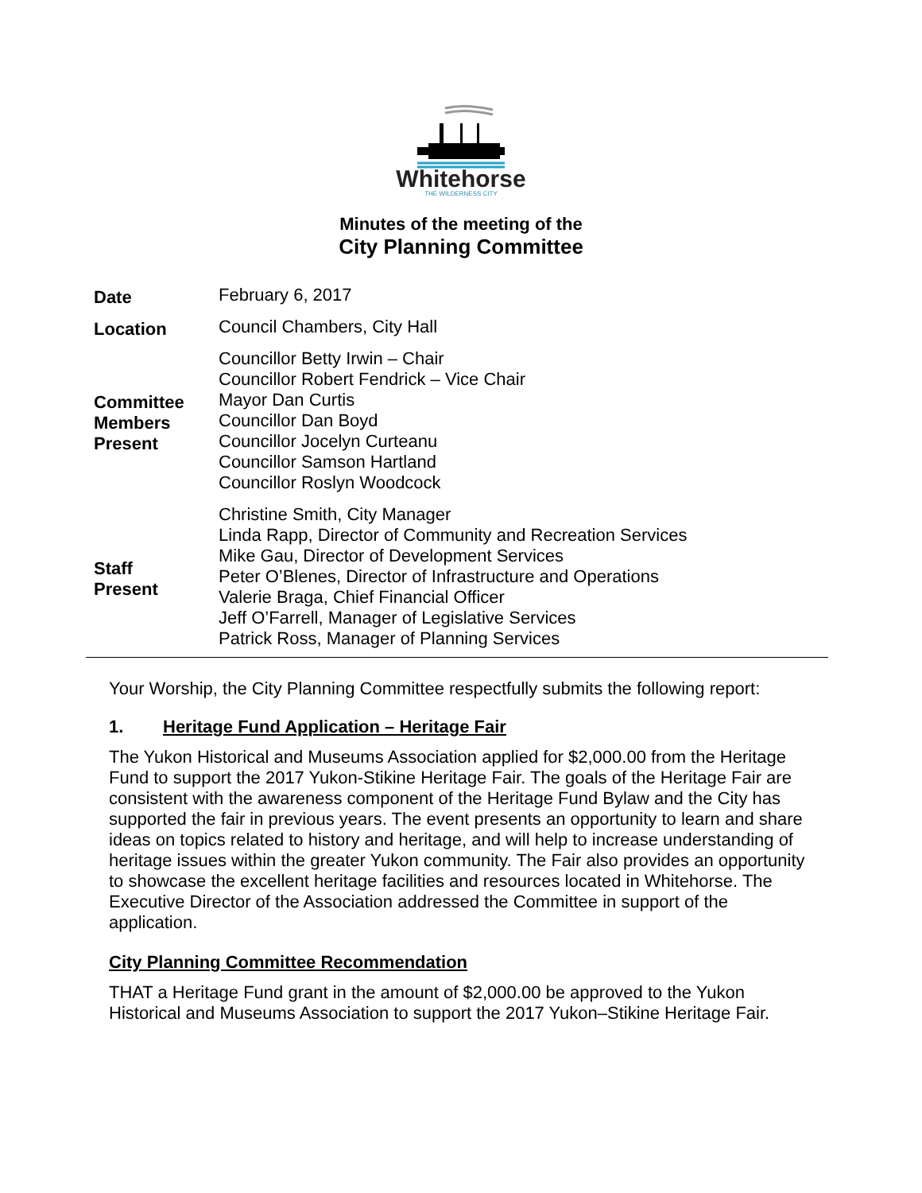Whitehorse
THE WILDERNESS CITY
Minutes of the meeting of the
City Planning Committee
| Date | February 6, 2017 |
| Location | Council Chambers, City Hall |
| Committee Members Present | Councillor Betty Irwin – Chair Councillor Robert Fendrick – Vice Chair Mayor Dan Curtis Councillor Dan Boyd Councillor Jocelyn Curteanu Councillor Samson Hartland Councillor Roslyn Woodcock |
| Staff Present | Christine Smith, City Manager Linda Rapp, Director of Community and Recreation Services Mike Gau, Director of Development Services Peter O’Blenes, Director of Infrastructure and Operations Valerie Braga, Chief Financial Officer Jeff O’Farrell, Manager of Legislative Services Patrick Ross, Manager of Planning Services |
Your Worship, the City Planning Committee respectfully submits the following report:
1. Heritage Fund Application – Heritage Fair
The Yukon Historical and Museums Association applied for $2,000.00 from the Heritage Fund to support the 2017 Yukon-Stikine Heritage Fair. The goals of the Heritage Fair are consistent with the awareness component of the Heritage Fund Bylaw and the City has supported the fair in previous years. The event presents an opportunity to learn and share ideas on topics related to history and heritage, and will help to increase understanding of heritage issues within the greater Yukon community. The Fair also provides an opportunity to showcase the excellent heritage facilities and resources located in Whitehorse. The Executive Director of the Association addressed the Committee in support of the application.
City Planning Committee Recommendation
THAT a Heritage Fund grant in the amount of $2,000.00 be approved to the Yukon Historical and Museums Association to support the 2017 Yukon–Stikine Heritage Fair.